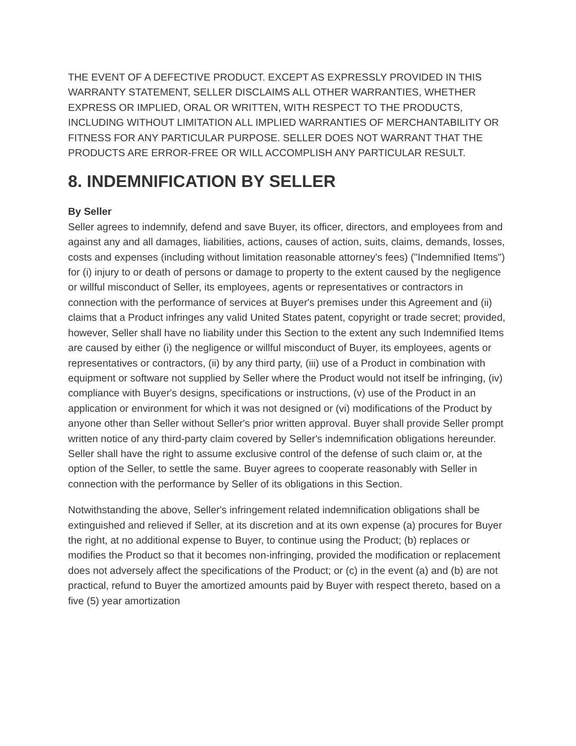THE EVENT OF A DEFECTIVE PRODUCT. EXCEPT AS EXPRESSLY PROVIDED IN THIS WARRANTY STATEMENT, SELLER DISCLAIMS ALL OTHER WARRANTIES, WHETHER EXPRESS OR IMPLIED, ORAL OR WRITTEN, WITH RESPECT TO THE PRODUCTS, INCLUDING WITHOUT LIMITATION ALL IMPLIED WARRANTIES OF MERCHANTABILITY OR FITNESS FOR ANY PARTICULAR PURPOSE. SELLER DOES NOT WARRANT THAT THE PRODUCTS ARE ERROR-FREE OR WILL ACCOMPLISH ANY PARTICULAR RESULT.
8. INDEMNIFICATION BY SELLER
By Seller
Seller agrees to indemnify, defend and save Buyer, its officer, directors, and employees from and against any and all damages, liabilities, actions, causes of action, suits, claims, demands, losses, costs and expenses (including without limitation reasonable attorney's fees) ("Indemnified Items") for (i) injury to or death of persons or damage to property to the extent caused by the negligence or willful misconduct of Seller, its employees, agents or representatives or contractors in connection with the performance of services at Buyer's premises under this Agreement and (ii) claims that a Product infringes any valid United States patent, copyright or trade secret; provided, however, Seller shall have no liability under this Section to the extent any such Indemnified Items are caused by either (i) the negligence or willful misconduct of Buyer, its employees, agents or representatives or contractors, (ii) by any third party, (iii) use of a Product in combination with equipment or software not supplied by Seller where the Product would not itself be infringing, (iv) compliance with Buyer's designs, specifications or instructions, (v) use of the Product in an application or environment for which it was not designed or (vi) modifications of the Product by anyone other than Seller without Seller's prior written approval. Buyer shall provide Seller prompt written notice of any third-party claim covered by Seller's indemnification obligations hereunder. Seller shall have the right to assume exclusive control of the defense of such claim or, at the option of the Seller, to settle the same. Buyer agrees to cooperate reasonably with Seller in connection with the performance by Seller of its obligations in this Section.
Notwithstanding the above, Seller's infringement related indemnification obligations shall be extinguished and relieved if Seller, at its discretion and at its own expense (a) procures for Buyer the right, at no additional expense to Buyer, to continue using the Product; (b) replaces or modifies the Product so that it becomes non-infringing, provided the modification or replacement does not adversely affect the specifications of the Product; or (c) in the event (a) and (b) are not practical, refund to Buyer the amortized amounts paid by Buyer with respect thereto, based on a five (5) year amortization